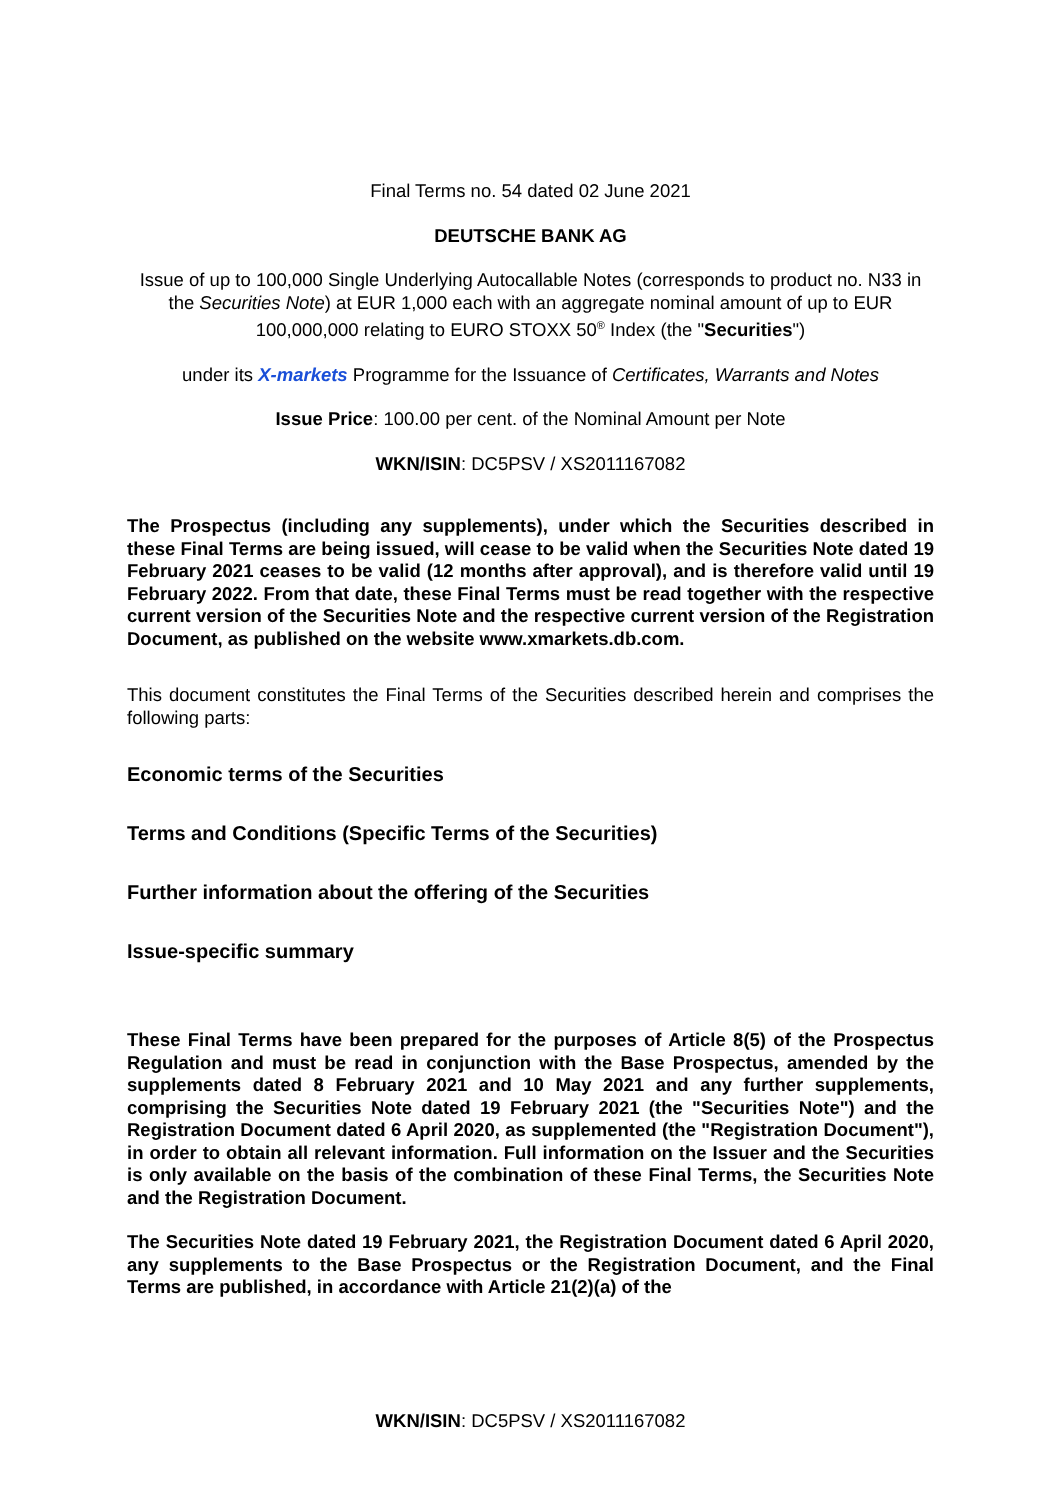Final Terms no. 54 dated 02 June 2021
DEUTSCHE BANK AG
Issue of up to 100,000 Single Underlying Autocallable Notes (corresponds to product no. N33 in the Securities Note) at EUR 1,000 each with an aggregate nominal amount of up to EUR 100,000,000 relating to EURO STOXX 50<sup>®</sup> Index (the "Securities")
under its X-markets Programme for the Issuance of Certificates, Warrants and Notes
Issue Price: 100.00 per cent. of the Nominal Amount per Note
WKN/ISIN: DC5PSV / XS2011167082
The Prospectus (including any supplements), under which the Securities described in these Final Terms are being issued, will cease to be valid when the Securities Note dated 19 February 2021 ceases to be valid (12 months after approval), and is therefore valid until 19 February 2022. From that date, these Final Terms must be read together with the respective current version of the Securities Note and the respective current version of the Registration Document, as published on the website www.xmarkets.db.com.
This document constitutes the Final Terms of the Securities described herein and comprises the following parts:
Economic terms of the Securities
Terms and Conditions (Specific Terms of the Securities)
Further information about the offering of the Securities
Issue-specific summary
These Final Terms have been prepared for the purposes of Article 8(5) of the Prospectus Regulation and must be read in conjunction with the Base Prospectus, amended by the supplements dated 8 February 2021 and 10 May 2021 and any further supplements, comprising the Securities Note dated 19 February 2021 (the "Securities Note") and the Registration Document dated 6 April 2020, as supplemented (the "Registration Document"), in order to obtain all relevant information. Full information on the Issuer and the Securities is only available on the basis of the combination of these Final Terms, the Securities Note and the Registration Document.
The Securities Note dated 19 February 2021, the Registration Document dated 6 April 2020, any supplements to the Base Prospectus or the Registration Document, and the Final Terms are published, in accordance with Article 21(2)(a) of the
WKN/ISIN: DC5PSV / XS2011167082